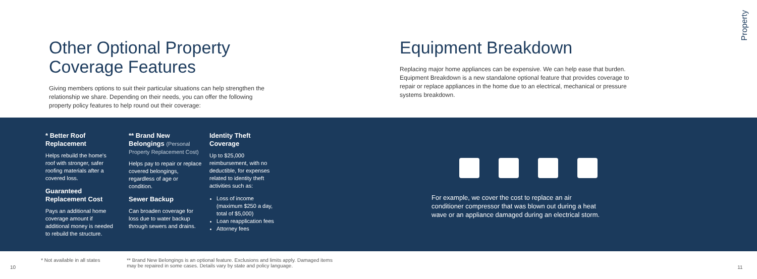Property
Other Optional Property Coverage Features
Giving members options to suit their particular situations can help strengthen the relationship we share. Depending on their needs, you can offer the following property policy features to help round out their coverage:
Equipment Breakdown
Replacing major home appliances can be expensive. We can help ease that burden. Equipment Breakdown is a new standalone optional feature that provides coverage to repair or replace appliances in the home due to an electrical, mechanical or pressure systems breakdown.
* Better Roof Replacement
Helps rebuild the home's roof with stronger, safer roofing materials after a covered loss.
Guaranteed Replacement Cost
Pays an additional home coverage amount if additional money is needed to rebuild the structure.
** Brand New Belongings (Personal Property Replacement Cost)
Helps pay to repair or replace covered belongings, regardless of age or condition.
Sewer Backup
Can broaden coverage for loss due to water backup through sewers and drains.
Identity Theft Coverage
Up to $25,000 reimbursement, with no deductible, for expenses related to identity theft activities such as:
Loss of income (maximum $250 a day, total of $5,000)
Loan reapplication fees
Attorney fees
For example, we cover the cost to replace an air conditioner compressor that was blown out during a heat wave or an appliance damaged during an electrical storm.
10 * Not available in all states ** Brand New Belongings is an optional feature. Exclusions and limits apply. Damaged items may be repaired in some cases. Details vary by state and policy language. 11